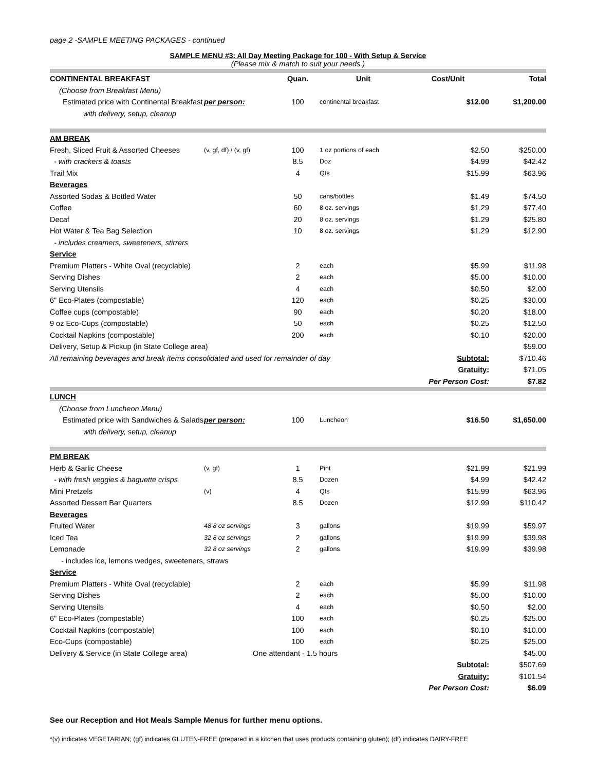page 2 -SAMPLE MEETING PACKAGES - continued
SAMPLE MENU #3: All Day Meeting Package for 100 - With Setup & Service
(Please mix & match to suit your needs.)
| CONTINENTAL BREAKFAST | | Quan. | Unit | Cost/Unit | Total |
| --- | --- | --- | --- | --- | --- |
| (Choose from Breakfast Menu) | | | | | |
| Estimated price with Continental Breakfast | per person: | 100 | continental breakfast | $12.00 | $1,200.00 |
| with delivery, setup, cleanup | | | | | |
| AM BREAK | | | | | |
| Fresh, Sliced Fruit & Assorted Cheeses | (v, gf, df) / (v, gf) | 100 | 1 oz portions of each | $2.50 | $250.00 |
| - with crackers & toasts | | 8.5 | Doz | $4.99 | $42.42 |
| Trail Mix | | 4 | Qts | $15.99 | $63.96 |
| Beverages | | | | | |
| Assorted Sodas & Bottled Water | | 50 | cans/bottles | $1.49 | $74.50 |
| Coffee | | 60 | 8 oz. servings | $1.29 | $77.40 |
| Decaf | | 20 | 8 oz. servings | $1.29 | $25.80 |
| Hot Water & Tea Bag Selection | | 10 | 8 oz. servings | $1.29 | $12.90 |
| - includes creamers, sweeteners, stirrers | | | | | |
| Service | | | | | |
| Premium Platters - White Oval (recyclable) | | 2 | each | $5.99 | $11.98 |
| Serving Dishes | | 2 | each | $5.00 | $10.00 |
| Serving Utensils | | 4 | each | $0.50 | $2.00 |
| 6" Eco-Plates (compostable) | | 120 | each | $0.25 | $30.00 |
| Coffee cups (compostable) | | 90 | each | $0.20 | $18.00 |
| 9 oz Eco-Cups (compostable) | | 50 | each | $0.25 | $12.50 |
| Cocktail Napkins (compostable) | | 200 | each | $0.10 | $20.00 |
| Delivery, Setup & Pickup (in State College area) | | | | | $59.00 |
| All remaining beverages and break items consolidated and used for remainder of day | | | | Subtotal: | $710.46 |
| | | | | Gratuity: | $71.05 |
| | | | | Per Person Cost: | $7.82 |
| LUNCH | | | | | |
| (Choose from Luncheon Menu) | | | | | |
| Estimated price with Sandwiches & Salads | per person: | 100 | Luncheon | $16.50 | $1,650.00 |
| with delivery, setup, cleanup | | | | | |
| PM BREAK | | | | | |
| Herb & Garlic Cheese | (v, gf) | 1 | Pint | $21.99 | $21.99 |
| - with fresh veggies & baguette crisps | | 8.5 | Dozen | $4.99 | $42.42 |
| Mini Pretzels | (v) | 4 | Qts | $15.99 | $63.96 |
| Assorted Dessert Bar Quarters | | 8.5 | Dozen | $12.99 | $110.42 |
| Beverages | | | | | |
| Fruited Water | 48 8 oz servings | 3 | gallons | $19.99 | $59.97 |
| Iced Tea | 32 8 oz servings | 2 | gallons | $19.99 | $39.98 |
| Lemonade | 32 8 oz servings | 2 | gallons | $19.99 | $39.98 |
| - includes ice, lemons wedges, sweeteners, straws | | | | | |
| Service | | | | | |
| Premium Platters - White Oval (recyclable) | | 2 | each | $5.99 | $11.98 |
| Serving Dishes | | 2 | each | $5.00 | $10.00 |
| Serving Utensils | | 4 | each | $0.50 | $2.00 |
| 6" Eco-Plates (compostable) | | 100 | each | $0.25 | $25.00 |
| Cocktail Napkins (compostable) | | 100 | each | $0.10 | $10.00 |
| Eco-Cups (compostable) | | 100 | each | $0.25 | $25.00 |
| Delivery & Service (in State College area) | One attendant - 1.5 hours | | | | $45.00 |
| | | | | Subtotal: | $507.69 |
| | | | | Gratuity: | $101.54 |
| | | | | Per Person Cost: | $6.09 |
See our Reception and Hot Meals Sample Menus for further menu options.
*(v) indicates VEGETARIAN; (gf) indicates GLUTEN-FREE (prepared in a kitchen that uses products containing gluten); (df) indicates DAIRY-FREE